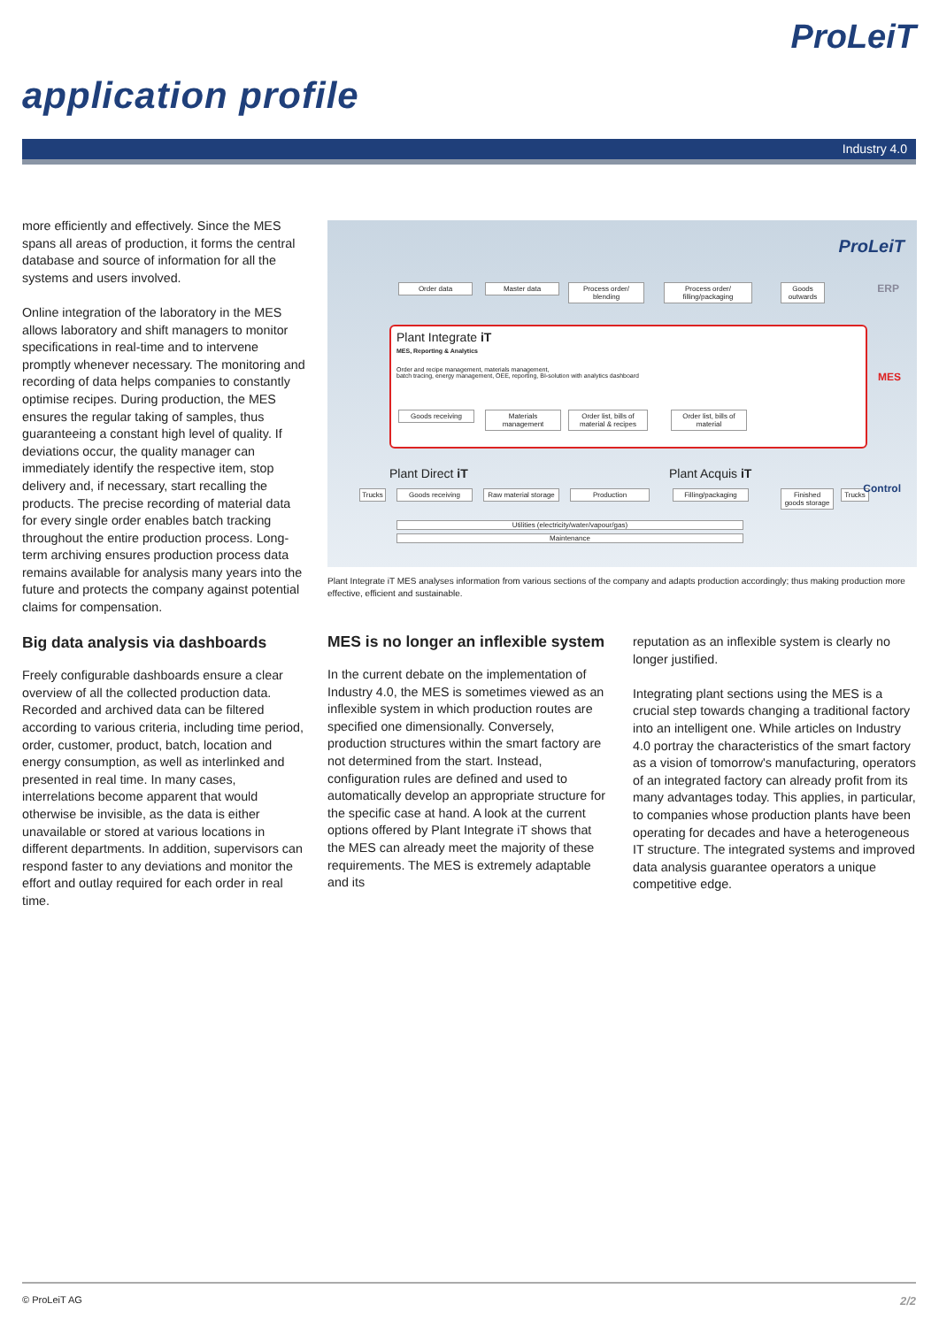ProLeiT
application profile
Industry 4.0
more efficiently and effectively. Since the MES spans all areas of production, it forms the central database and source of information for all the systems and users involved.
Online integration of the laboratory in the MES allows laboratory and shift managers to monitor specifications in real-time and to intervene promptly whenever necessary. The monitoring and recording of data helps companies to constantly optimise recipes. During production, the MES ensures the regular taking of samples, thus guaranteeing a constant high level of quality. If deviations occur, the quality manager can immediately identify the respective item, stop delivery and, if necessary, start recalling the products. The precise recording of material data for every single order enables batch tracking throughout the entire production process. Long-term archiving ensures production process data remains available for analysis many years into the future and protects the company against potential claims for compensation.
Big data analysis via dashboards
Freely configurable dashboards ensure a clear overview of all the collected production data. Recorded and archived data can be filtered according to various criteria, including time period, order, customer, product, batch, location and energy consumption, as well as interlinked and presented in real time. In many cases, interrelations become apparent that would otherwise be invisible, as the data is either unavailable or stored at various locations in different departments. In addition, supervisors can respond faster to any deviations and monitor the effort and outlay required for each order in real time.
ProLeiT
Order data Master data
Process order/ blending
Process order/ filling/packaging
Goods outwards
ERP
Plant Integrate iT
MES, Reporting & Analytics
Order and recipe management, materials management,
batch tracing, energy management, OEE, reporting, BI-solution with analytics dashboard
Goods receiving
Materials management
Order list, bills of material & recipes
Order list, bills of material
MES
Plant Direct iT Plant Acquis iT
Trucks
Goods receiving
Raw material storage
Production
Filling/packaging
Finished goods storage
Trucks
Utilities (electricity/water/vapour/gas)
Maintenance
Control
Plant Integrate iT MES analyses information from various sections of the company and adapts production accordingly; thus making production more effective, efficient and sustainable.
MES is no longer an inflexible system
In the current debate on the implementation of Industry 4.0, the MES is sometimes viewed as an inflexible system in which production routes are specified one dimensionally. Conversely, production structures within the smart factory are not determined from the start. Instead, configuration rules are defined and used to automatically develop an appropriate structure for the specific case at hand. A look at the current options offered by Plant Integrate iT shows that the MES can already meet the majority of these requirements. The MES is extremely adaptable and its
reputation as an inflexible system is clearly no longer justified.
Integrating plant sections using the MES is a crucial step towards changing a traditional factory into an intelligent one. While articles on Industry 4.0 portray the characteristics of the smart factory as a vision of tomorrow's manufacturing, operators of an integrated factory can already profit from its many advantages today. This applies, in particular, to companies whose production plants have been operating for decades and have a heterogeneous IT structure. The integrated systems and improved data analysis guarantee operators a unique competitive edge.
© ProLeiT AG 2/2